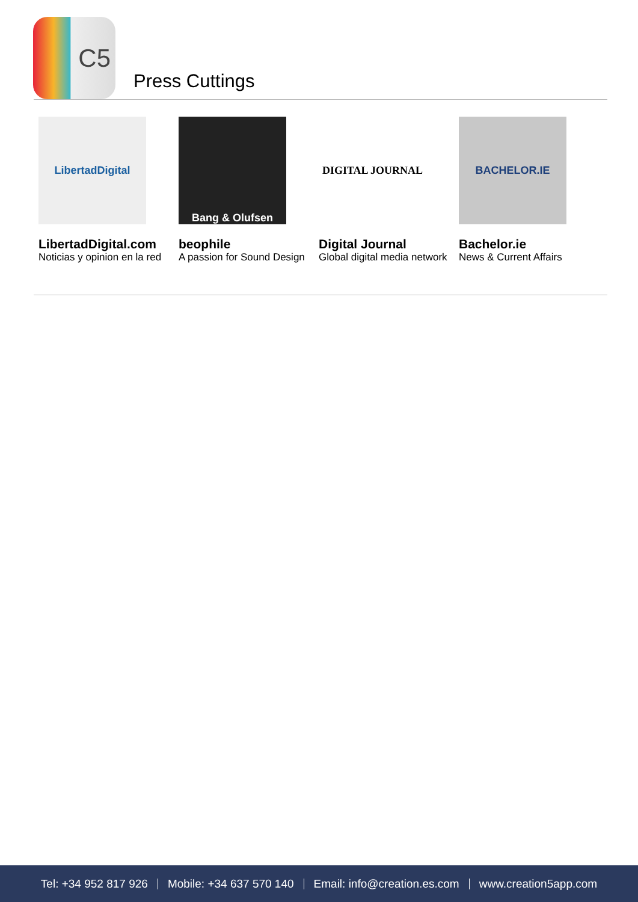C5
Press Cuttings
LibertadDigital
LibertadDigital.com
Noticias y opinion en la red
Bang & Olufsen
beophile
A passion for Sound Design
DIGITAL JOURNAL
Digital Journal
Global digital media network
BACHELOR.IE
Bachelor.ie
News & Current Affairs
Tel: +34 952 817 926 Mobile: +34 637 570 140 Email: info@creation.es.com www.creation5app.com